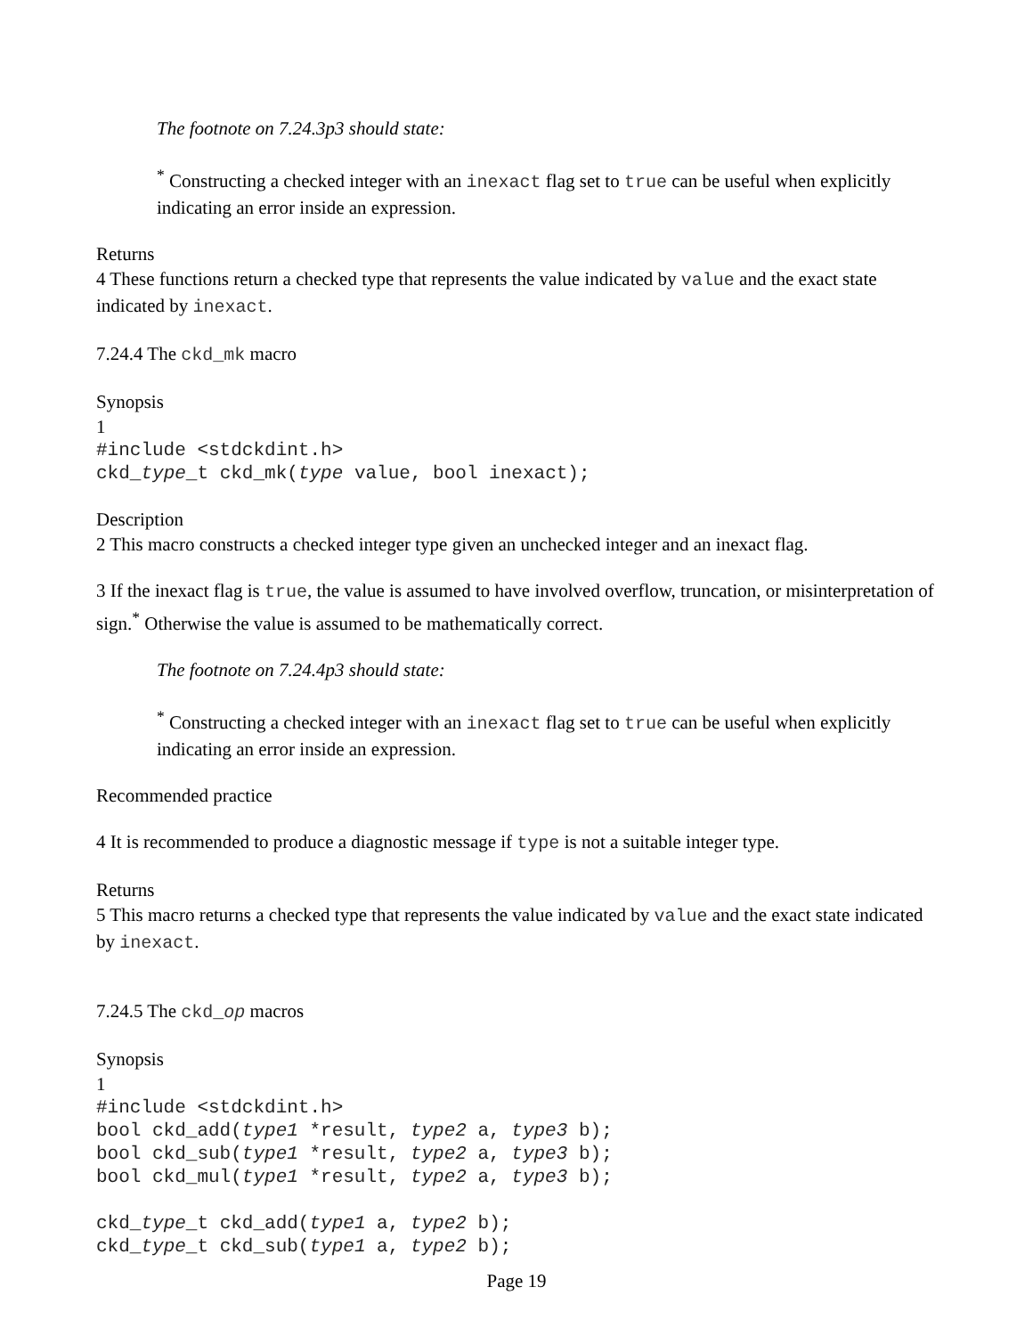The footnote on 7.24.3p3 should state:
<sup>*</sup> Constructing a checked integer with an inexact flag set to true can be useful when explicitly indicating an error inside an expression.
Returns
4 These functions return a checked type that represents the value indicated by value and the exact state indicated by inexact.
7.24.4 The ckd_mk macro
Synopsis
1
#include <stdckdint.h>
ckd_type_t ckd_mk(type value, bool inexact);
Description
2 This macro constructs a checked integer type given an unchecked integer and an inexact flag.
3 If the inexact flag is true, the value is assumed to have involved overflow, truncation, or misinterpretation of sign.<sup>*</sup> Otherwise the value is assumed to be mathematically correct.
The footnote on 7.24.4p3 should state:
<sup>*</sup> Constructing a checked integer with an inexact flag set to true can be useful when explicitly indicating an error inside an expression.
Recommended practice
4 It is recommended to produce a diagnostic message if type is not a suitable integer type.
Returns
5 This macro returns a checked type that represents the value indicated by value and the exact state indicated by inexact.
7.24.5 The ckd_op macros
Synopsis
1
#include <stdckdint.h>
bool ckd_add(type1 *result, type2 a, type3 b);
bool ckd_sub(type1 *result, type2 a, type3 b);
bool ckd_mul(type1 *result, type2 a, type3 b);

ckd_type_t ckd_add(type1 a, type2 b);
ckd_type_t ckd_sub(type1 a, type2 b);
Page 19